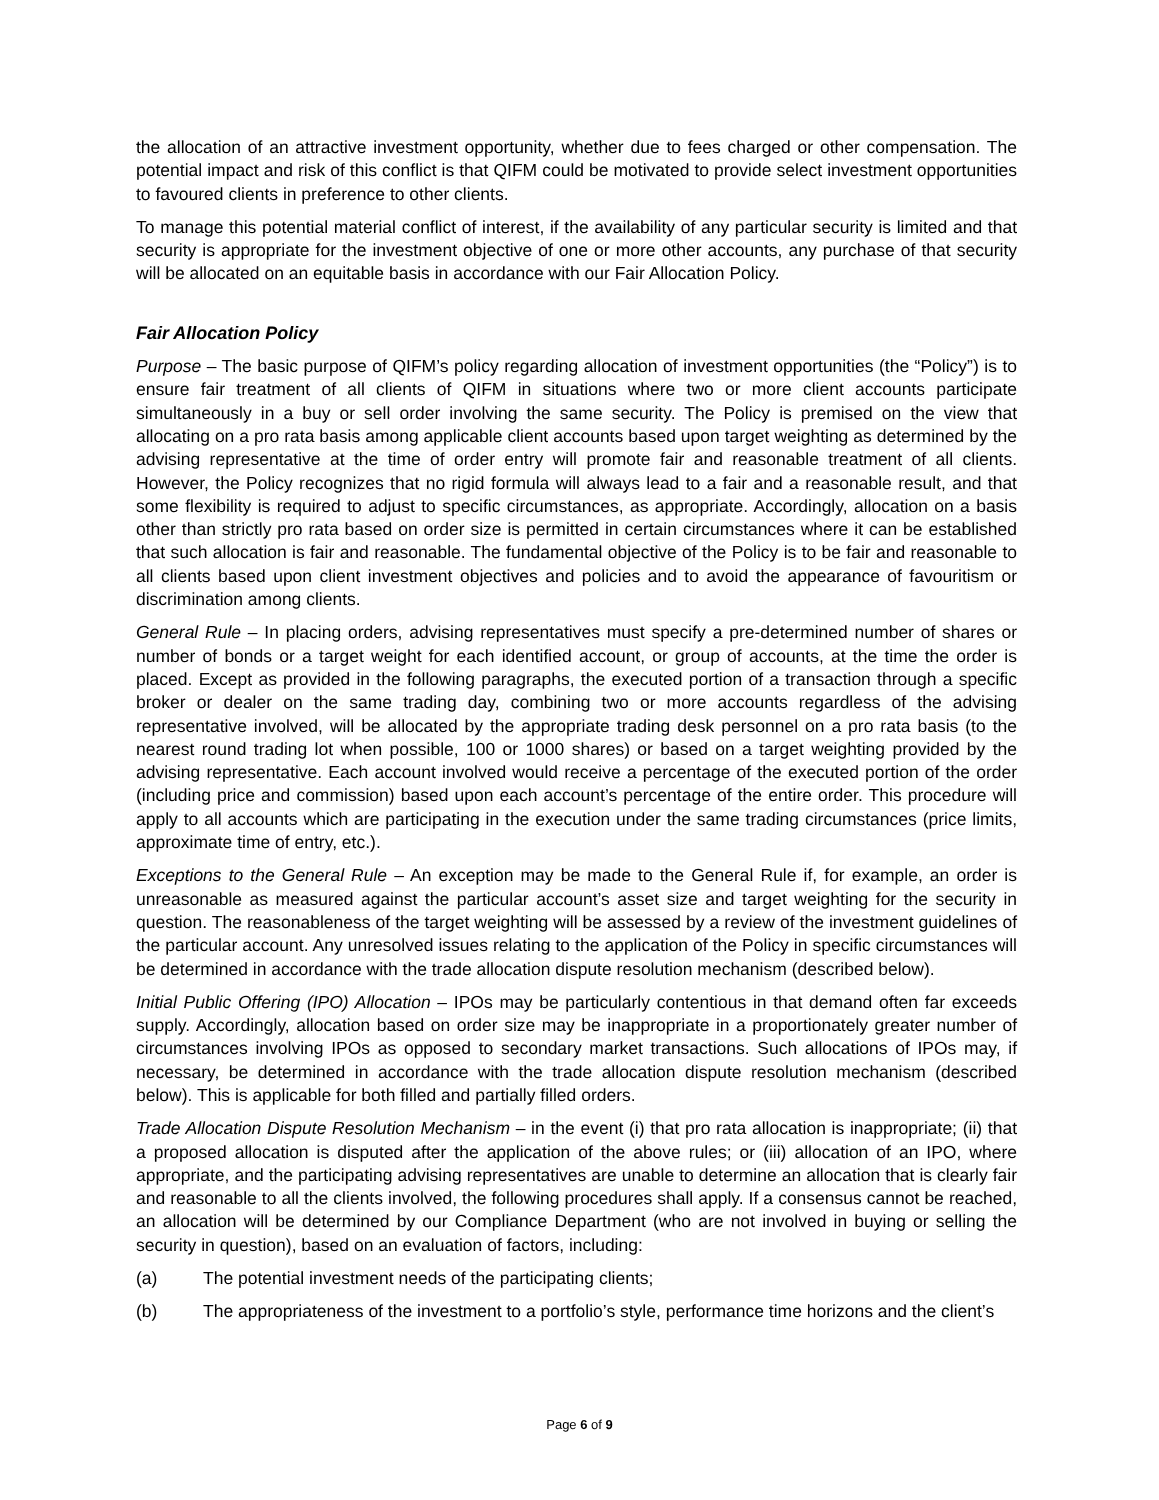the allocation of an attractive investment opportunity, whether due to fees charged or other compensation. The potential impact and risk of this conflict is that QIFM could be motivated to provide select investment opportunities to favoured clients in preference to other clients.
To manage this potential material conflict of interest, if the availability of any particular security is limited and that security is appropriate for the investment objective of one or more other accounts, any purchase of that security will be allocated on an equitable basis in accordance with our Fair Allocation Policy.
Fair Allocation Policy
Purpose – The basic purpose of QIFM’s policy regarding allocation of investment opportunities (the “Policy”) is to ensure fair treatment of all clients of QIFM in situations where two or more client accounts participate simultaneously in a buy or sell order involving the same security. The Policy is premised on the view that allocating on a pro rata basis among applicable client accounts based upon target weighting as determined by the advising representative at the time of order entry will promote fair and reasonable treatment of all clients. However, the Policy recognizes that no rigid formula will always lead to a fair and a reasonable result, and that some flexibility is required to adjust to specific circumstances, as appropriate. Accordingly, allocation on a basis other than strictly pro rata based on order size is permitted in certain circumstances where it can be established that such allocation is fair and reasonable. The fundamental objective of the Policy is to be fair and reasonable to all clients based upon client investment objectives and policies and to avoid the appearance of favouritism or discrimination among clients.
General Rule – In placing orders, advising representatives must specify a pre-determined number of shares or number of bonds or a target weight for each identified account, or group of accounts, at the time the order is placed. Except as provided in the following paragraphs, the executed portion of a transaction through a specific broker or dealer on the same trading day, combining two or more accounts regardless of the advising representative involved, will be allocated by the appropriate trading desk personnel on a pro rata basis (to the nearest round trading lot when possible, 100 or 1000 shares) or based on a target weighting provided by the advising representative. Each account involved would receive a percentage of the executed portion of the order (including price and commission) based upon each account’s percentage of the entire order. This procedure will apply to all accounts which are participating in the execution under the same trading circumstances (price limits, approximate time of entry, etc.).
Exceptions to the General Rule – An exception may be made to the General Rule if, for example, an order is unreasonable as measured against the particular account’s asset size and target weighting for the security in question. The reasonableness of the target weighting will be assessed by a review of the investment guidelines of the particular account. Any unresolved issues relating to the application of the Policy in specific circumstances will be determined in accordance with the trade allocation dispute resolution mechanism (described below).
Initial Public Offering (IPO) Allocation – IPOs may be particularly contentious in that demand often far exceeds supply. Accordingly, allocation based on order size may be inappropriate in a proportionately greater number of circumstances involving IPOs as opposed to secondary market transactions. Such allocations of IPOs may, if necessary, be determined in accordance with the trade allocation dispute resolution mechanism (described below). This is applicable for both filled and partially filled orders.
Trade Allocation Dispute Resolution Mechanism – in the event (i) that pro rata allocation is inappropriate; (ii) that a proposed allocation is disputed after the application of the above rules; or (iii) allocation of an IPO, where appropriate, and the participating advising representatives are unable to determine an allocation that is clearly fair and reasonable to all the clients involved, the following procedures shall apply. If a consensus cannot be reached, an allocation will be determined by our Compliance Department (who are not involved in buying or selling the security in question), based on an evaluation of factors, including:
(a) The potential investment needs of the participating clients;
(b) The appropriateness of the investment to a portfolio’s style, performance time horizons and the client’s
Page 6 of 9